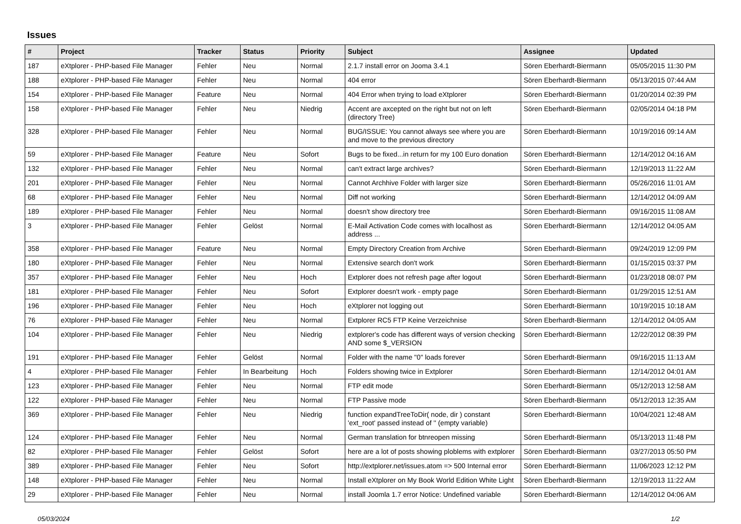Issues
| # | Project | Tracker | Status | Priority | Subject | Assignee | Updated |
| --- | --- | --- | --- | --- | --- | --- | --- |
| 187 | eXtplorer - PHP-based File Manager | Fehler | Neu | Normal | 2.1.7 install error on Jooma 3.4.1 | Sören Eberhardt-Biermann | 05/05/2015 11:30 PM |
| 188 | eXtplorer - PHP-based File Manager | Fehler | Neu | Normal | 404 error | Sören Eberhardt-Biermann | 05/13/2015 07:44 AM |
| 154 | eXtplorer - PHP-based File Manager | Feature | Neu | Normal | 404 Error when trying to load eXtplorer | Sören Eberhardt-Biermann | 01/20/2014 02:39 PM |
| 158 | eXtplorer - PHP-based File Manager | Fehler | Neu | Niedrig | Accent are axcepted on the right but not on left (directory Tree) | Sören Eberhardt-Biermann | 02/05/2014 04:18 PM |
| 328 | eXtplorer - PHP-based File Manager | Fehler | Neu | Normal | BUG/ISSUE: You cannot always see where you are and move to the previous directory | Sören Eberhardt-Biermann | 10/19/2016 09:14 AM |
| 59 | eXtplorer - PHP-based File Manager | Feature | Neu | Sofort | Bugs to be fixed...in return for my 100 Euro donation | Sören Eberhardt-Biermann | 12/14/2012 04:16 AM |
| 132 | eXtplorer - PHP-based File Manager | Fehler | Neu | Normal | can't extract large archives? | Sören Eberhardt-Biermann | 12/19/2013 11:22 AM |
| 201 | eXtplorer - PHP-based File Manager | Fehler | Neu | Normal | Cannot Archhive Folder with larger size | Sören Eberhardt-Biermann | 05/26/2016 11:01 AM |
| 68 | eXtplorer - PHP-based File Manager | Fehler | Neu | Normal | Diff not working | Sören Eberhardt-Biermann | 12/14/2012 04:09 AM |
| 189 | eXtplorer - PHP-based File Manager | Fehler | Neu | Normal | doesn't show directory tree | Sören Eberhardt-Biermann | 09/16/2015 11:08 AM |
| 3 | eXtplorer - PHP-based File Manager | Fehler | Gelöst | Normal | E-Mail Activation Code comes with localhost as address ... | Sören Eberhardt-Biermann | 12/14/2012 04:05 AM |
| 358 | eXtplorer - PHP-based File Manager | Feature | Neu | Normal | Empty Directory Creation from Archive | Sören Eberhardt-Biermann | 09/24/2019 12:09 PM |
| 180 | eXtplorer - PHP-based File Manager | Fehler | Neu | Normal | Extensive search don't work | Sören Eberhardt-Biermann | 01/15/2015 03:37 PM |
| 357 | eXtplorer - PHP-based File Manager | Fehler | Neu | Hoch | Extplorer does not refresh page after logout | Sören Eberhardt-Biermann | 01/23/2018 08:07 PM |
| 181 | eXtplorer - PHP-based File Manager | Fehler | Neu | Sofort | Extplorer doesn't work - empty page | Sören Eberhardt-Biermann | 01/29/2015 12:51 AM |
| 196 | eXtplorer - PHP-based File Manager | Fehler | Neu | Hoch | eXtplorer not logging out | Sören Eberhardt-Biermann | 10/19/2015 10:18 AM |
| 76 | eXtplorer - PHP-based File Manager | Fehler | Neu | Normal | Extplorer RC5 FTP Keine Verzeichnise | Sören Eberhardt-Biermann | 12/14/2012 04:05 AM |
| 104 | eXtplorer - PHP-based File Manager | Fehler | Neu | Niedrig | extplorer's code has different ways of version checking AND some $_VERSION | Sören Eberhardt-Biermann | 12/22/2012 08:39 PM |
| 191 | eXtplorer - PHP-based File Manager | Fehler | Gelöst | Normal | Folder with the name "0" loads forever | Sören Eberhardt-Biermann | 09/16/2015 11:13 AM |
| 4 | eXtplorer - PHP-based File Manager | Fehler | In Bearbeitung | Hoch | Folders showing twice in Extplorer | Sören Eberhardt-Biermann | 12/14/2012 04:01 AM |
| 123 | eXtplorer - PHP-based File Manager | Fehler | Neu | Normal | FTP edit mode | Sören Eberhardt-Biermann | 05/12/2013 12:58 AM |
| 122 | eXtplorer - PHP-based File Manager | Fehler | Neu | Normal | FTP Passive mode | Sören Eberhardt-Biermann | 05/12/2013 12:35 AM |
| 369 | eXtplorer - PHP-based File Manager | Fehler | Neu | Niedrig | function expandTreeToDir( node, dir ) constant 'ext_root' passed instead of '' (empty variable) | Sören Eberhardt-Biermann | 10/04/2021 12:48 AM |
| 124 | eXtplorer - PHP-based File Manager | Fehler | Neu | Normal | German translation for btnreopen missing | Sören Eberhardt-Biermann | 05/13/2013 11:48 PM |
| 82 | eXtplorer - PHP-based File Manager | Fehler | Gelöst | Sofort | here are a lot of posts showing ploblems with extplorer | Sören Eberhardt-Biermann | 03/27/2013 05:50 PM |
| 389 | eXtplorer - PHP-based File Manager | Fehler | Neu | Sofort | http://extplorer.net/issues.atom => 500 Internal error | Sören Eberhardt-Biermann | 11/06/2023 12:12 PM |
| 148 | eXtplorer - PHP-based File Manager | Fehler | Neu | Normal | Install eXtplorer on My Book World Edition White Light | Sören Eberhardt-Biermann | 12/19/2013 11:22 AM |
| 29 | eXtplorer - PHP-based File Manager | Fehler | Neu | Normal | install Joomla 1.7 error Notice: Undefined variable | Sören Eberhardt-Biermann | 12/14/2012 04:06 AM |
05/03/2024 1/2